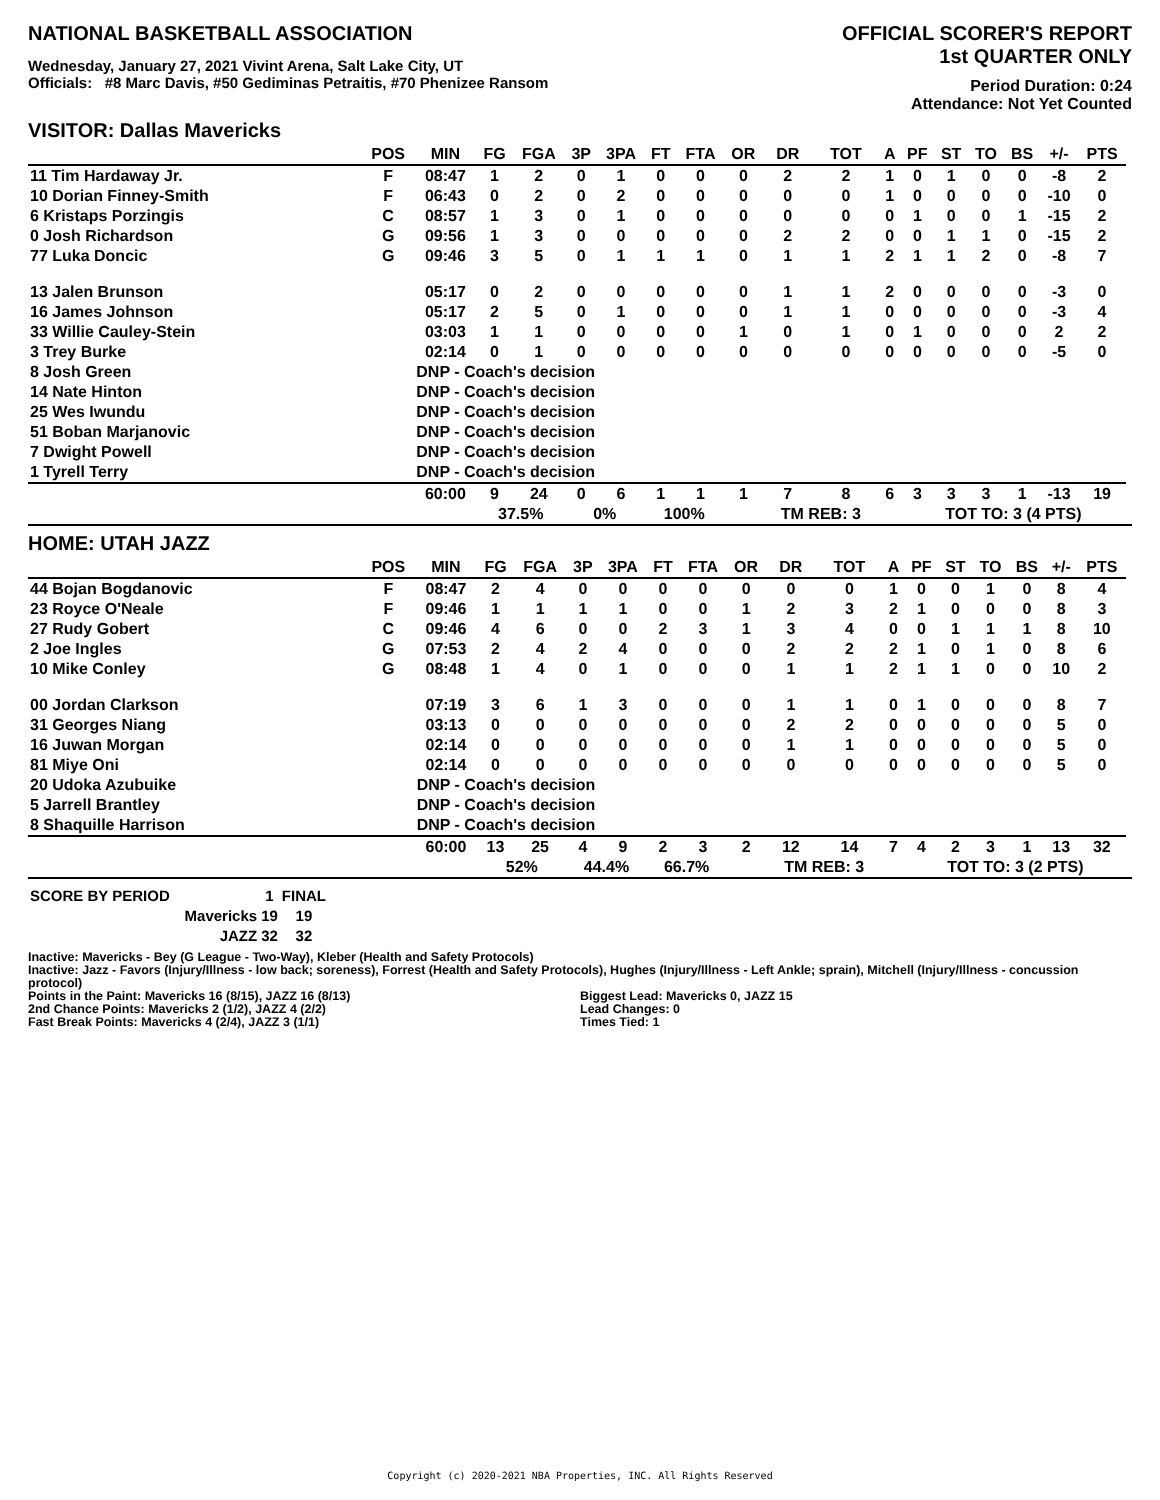NATIONAL BASKETBALL ASSOCIATION
Wednesday, January 27, 2021 Vivint Arena, Salt Lake City, UT
Officials: #8 Marc Davis, #50 Gediminas Petraitis, #70 Phenizee Ransom
OFFICIAL SCORER'S REPORT
1st QUARTER ONLY
Period Duration: 0:24
Attendance: Not Yet Counted
VISITOR: Dallas Mavericks
| | POS | MIN | FG | FGA | 3P | 3PA | FT | FTA | OR | DR | TOT | A | PF | ST | TO | BS | +/- | PTS | |
| --- | --- | --- | --- | --- | --- | --- | --- | --- | --- | --- | --- | --- | --- | --- | --- | --- | --- | --- | --- |
| 11 Tim Hardaway Jr. | F | 08:47 | 1 | 2 | 0 | 1 | 0 | 0 | 0 | 2 | 2 | 1 | 0 | 1 | 0 | 0 | -8 | 2 | |
| 10 Dorian Finney-Smith | F | 06:43 | 0 | 2 | 0 | 2 | 0 | 0 | 0 | 0 | 0 | 1 | 0 | 0 | 0 | 0 | -10 | 0 | |
| 6 Kristaps Porzingis | C | 08:57 | 1 | 3 | 0 | 1 | 0 | 0 | 0 | 0 | 0 | 0 | 1 | 0 | 0 | 1 | -15 | 2 | |
| 0 Josh Richardson | G | 09:56 | 1 | 3 | 0 | 0 | 0 | 0 | 0 | 2 | 2 | 0 | 0 | 1 | 1 | 0 | -15 | 2 | |
| 77 Luka Doncic | G | 09:46 | 3 | 5 | 0 | 1 | 1 | 1 | 0 | 1 | 1 | 2 | 1 | 1 | 2 | 0 | -8 | 7 | |
| 13 Jalen Brunson | | 05:17 | 0 | 2 | 0 | 0 | 0 | 0 | 0 | 1 | 1 | 2 | 0 | 0 | 0 | 0 | -3 | 0 | |
| 16 James Johnson | | 05:17 | 2 | 5 | 0 | 1 | 0 | 0 | 0 | 1 | 1 | 0 | 0 | 0 | 0 | 0 | -3 | 4 | |
| 33 Willie Cauley-Stein | | 03:03 | 1 | 1 | 0 | 0 | 0 | 0 | 1 | 0 | 1 | 0 | 1 | 0 | 0 | 0 | 2 | 2 | |
| 3 Trey Burke | | 02:14 | 0 | 1 | 0 | 0 | 0 | 0 | 0 | 0 | 0 | 0 | 0 | 0 | 0 | 0 | -5 | 0 | |
| 8 Josh Green | | DNP - Coach's decision | | | | | | | | | | | | | | | | | |
| 14 Nate Hinton | | DNP - Coach's decision | | | | | | | | | | | | | | | | | |
| 25 Wes Iwundu | | DNP - Coach's decision | | | | | | | | | | | | | | | | | |
| 51 Boban Marjanovic | | DNP - Coach's decision | | | | | | | | | | | | | | | | | |
| 7 Dwight Powell | | DNP - Coach's decision | | | | | | | | | | | | | | | | | |
| 1 Tyrell Terry | | DNP - Coach's decision | | | | | | | | | | | | | | | | | |
| | | 60:00 | 9 | 24 | 0 | 6 | 1 | 1 | 1 | 7 | 8 | 6 | 3 | 3 | 3 | 1 | -13 | 19 | |
| | | | 37.5% | | 0% | | 100% | | | TM REB: 3 | | | TOT TO: 3 (4 PTS) | | | | | | |
HOME: UTAH JAZZ
| | POS | MIN | FG | FGA | 3P | 3PA | FT | FTA | OR | DR | TOT | A | PF | ST | TO | BS | +/- | PTS | |
| --- | --- | --- | --- | --- | --- | --- | --- | --- | --- | --- | --- | --- | --- | --- | --- | --- | --- | --- | --- |
| 44 Bojan Bogdanovic | F | 08:47 | 2 | 4 | 0 | 0 | 0 | 0 | 0 | 0 | 0 | 1 | 0 | 0 | 1 | 0 | 8 | 4 | |
| 23 Royce O'Neale | F | 09:46 | 1 | 1 | 1 | 1 | 0 | 0 | 1 | 2 | 3 | 2 | 1 | 0 | 0 | 0 | 8 | 3 | |
| 27 Rudy Gobert | C | 09:46 | 4 | 6 | 0 | 0 | 2 | 3 | 1 | 3 | 4 | 0 | 0 | 1 | 1 | 1 | 8 | 10 | |
| 2 Joe Ingles | G | 07:53 | 2 | 4 | 2 | 4 | 0 | 0 | 0 | 2 | 2 | 2 | 1 | 0 | 1 | 0 | 8 | 6 | |
| 10 Mike Conley | G | 08:48 | 1 | 4 | 0 | 1 | 0 | 0 | 0 | 1 | 1 | 2 | 1 | 1 | 0 | 0 | 10 | 2 | |
| 00 Jordan Clarkson | | 07:19 | 3 | 6 | 1 | 3 | 0 | 0 | 0 | 1 | 1 | 0 | 1 | 0 | 0 | 0 | 8 | 7 | |
| 31 Georges Niang | | 03:13 | 0 | 0 | 0 | 0 | 0 | 0 | 0 | 2 | 2 | 0 | 0 | 0 | 0 | 0 | 5 | 0 | |
| 16 Juwan Morgan | | 02:14 | 0 | 0 | 0 | 0 | 0 | 0 | 0 | 1 | 1 | 0 | 0 | 0 | 0 | 0 | 5 | 0 | |
| 81 Miye Oni | | 02:14 | 0 | 0 | 0 | 0 | 0 | 0 | 0 | 0 | 0 | 0 | 0 | 0 | 0 | 0 | 5 | 0 | |
| 20 Udoka Azubuike | | DNP - Coach's decision | | | | | | | | | | | | | | | | | |
| 5 Jarrell Brantley | | DNP - Coach's decision | | | | | | | | | | | | | | | | | |
| 8 Shaquille Harrison | | DNP - Coach's decision | | | | | | | | | | | | | | | | | |
| | | 60:00 | 13 | 25 | 4 | 9 | 2 | 3 | 2 | 12 | 14 | 7 | 4 | 2 | 3 | 1 | 13 | 32 | |
| | | | 52% | | 44.4% | | 66.7% | | | TM REB: 3 | | | TOT TO: 3 (2 PTS) | | | | | | |
| SCORE BY PERIOD | 1 | FINAL |
| Mavericks | 19 | 19 |
| JAZZ | 32 | 32 |
Inactive: Mavericks - Bey (G League - Two-Way), Kleber (Health and Safety Protocols)
Inactive: Jazz - Favors (Injury/Illness - low back; soreness), Forrest (Health and Safety Protocols), Hughes (Injury/Illness - Left Ankle; sprain), Mitchell (Injury/Illness - concussion protocol)
Points in the Paint: Mavericks 16 (8/15), JAZZ 16 (8/13)
2nd Chance Points: Mavericks 2 (1/2), JAZZ 4 (2/2)
Fast Break Points: Mavericks 4 (2/4), JAZZ 3 (1/1)
Biggest Lead: Mavericks 0, JAZZ 15
Lead Changes: 0
Times Tied: 1
Copyright (c) 2020-2021 NBA Properties, INC. All Rights Reserved